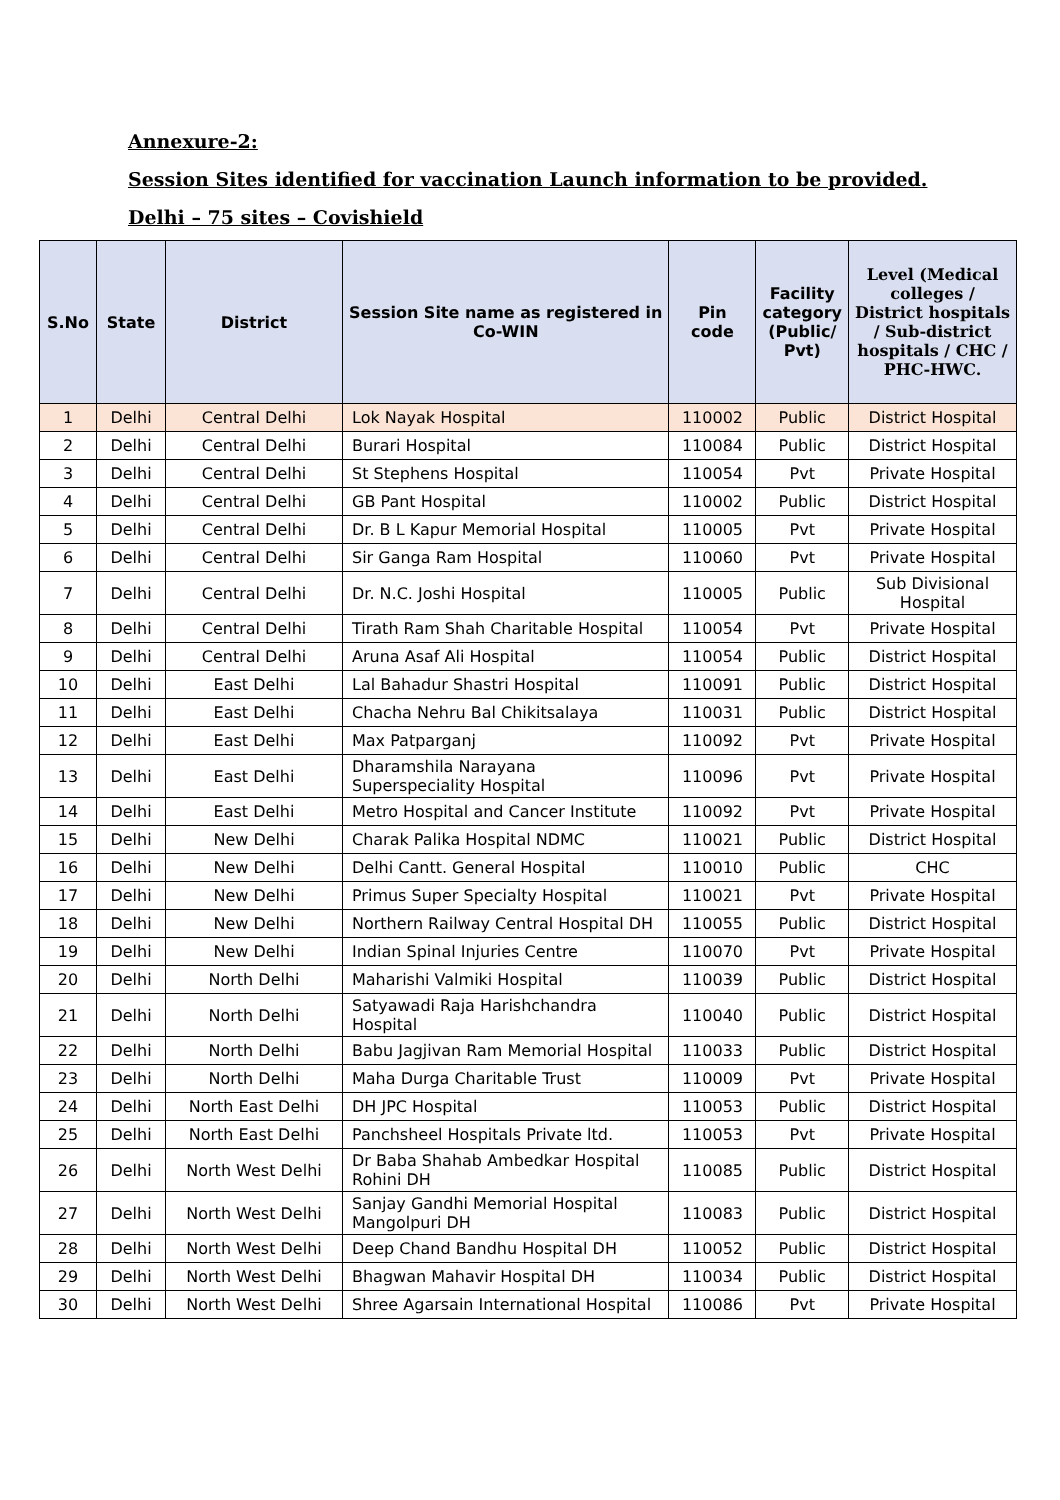Annexure-2:
Session Sites identified for vaccination Launch information to be provided.
Delhi – 75 sites – Covishield
| S.No | State | District | Session Site name as registered in Co-WIN | Pin code | Facility category (Public/ Pvt) | Level (Medical colleges / District hospitals / Sub-district hospitals / CHC / PHC-HWC. |
| --- | --- | --- | --- | --- | --- | --- |
| 1 | Delhi | Central Delhi | Lok Nayak Hospital | 110002 | Public | District Hospital |
| 2 | Delhi | Central Delhi | Burari Hospital | 110084 | Public | District Hospital |
| 3 | Delhi | Central Delhi | St Stephens Hospital | 110054 | Pvt | Private Hospital |
| 4 | Delhi | Central Delhi | GB Pant Hospital | 110002 | Public | District Hospital |
| 5 | Delhi | Central Delhi | Dr. B L Kapur Memorial Hospital | 110005 | Pvt | Private Hospital |
| 6 | Delhi | Central Delhi | Sir Ganga Ram Hospital | 110060 | Pvt | Private Hospital |
| 7 | Delhi | Central Delhi | Dr. N.C. Joshi Hospital | 110005 | Public | Sub Divisional Hospital |
| 8 | Delhi | Central Delhi | Tirath Ram Shah Charitable Hospital | 110054 | Pvt | Private Hospital |
| 9 | Delhi | Central Delhi | Aruna Asaf Ali Hospital | 110054 | Public | District Hospital |
| 10 | Delhi | East Delhi | Lal Bahadur Shastri Hospital | 110091 | Public | District Hospital |
| 11 | Delhi | East Delhi | Chacha Nehru Bal Chikitsalaya | 110031 | Public | District Hospital |
| 12 | Delhi | East Delhi | Max Patparganj | 110092 | Pvt | Private Hospital |
| 13 | Delhi | East Delhi | Dharamshila Narayana Superspeciality Hospital | 110096 | Pvt | Private Hospital |
| 14 | Delhi | East Delhi | Metro Hospital and Cancer Institute | 110092 | Pvt | Private Hospital |
| 15 | Delhi | New Delhi | Charak Palika Hospital NDMC | 110021 | Public | District Hospital |
| 16 | Delhi | New Delhi | Delhi Cantt. General Hospital | 110010 | Public | CHC |
| 17 | Delhi | New Delhi | Primus Super Specialty Hospital | 110021 | Pvt | Private Hospital |
| 18 | Delhi | New Delhi | Northern Railway Central Hospital DH | 110055 | Public | District Hospital |
| 19 | Delhi | New Delhi | Indian Spinal Injuries Centre | 110070 | Pvt | Private Hospital |
| 20 | Delhi | North Delhi | Maharishi Valmiki Hospital | 110039 | Public | District Hospital |
| 21 | Delhi | North Delhi | Satyawadi Raja Harishchandra Hospital | 110040 | Public | District Hospital |
| 22 | Delhi | North Delhi | Babu Jagjivan Ram Memorial Hospital | 110033 | Public | District Hospital |
| 23 | Delhi | North Delhi | Maha Durga Charitable Trust | 110009 | Pvt | Private Hospital |
| 24 | Delhi | North East Delhi | DH JPC Hospital | 110053 | Public | District Hospital |
| 25 | Delhi | North East Delhi | Panchsheel Hospitals Private ltd. | 110053 | Pvt | Private Hospital |
| 26 | Delhi | North West Delhi | Dr Baba Shahab Ambedkar Hospital Rohini DH | 110085 | Public | District Hospital |
| 27 | Delhi | North West Delhi | Sanjay Gandhi Memorial Hospital Mangolpuri DH | 110083 | Public | District Hospital |
| 28 | Delhi | North West Delhi | Deep Chand Bandhu Hospital DH | 110052 | Public | District Hospital |
| 29 | Delhi | North West Delhi | Bhagwan Mahavir Hospital DH | 110034 | Public | District Hospital |
| 30 | Delhi | North West Delhi | Shree Agarsain International Hospital | 110086 | Pvt | Private Hospital |